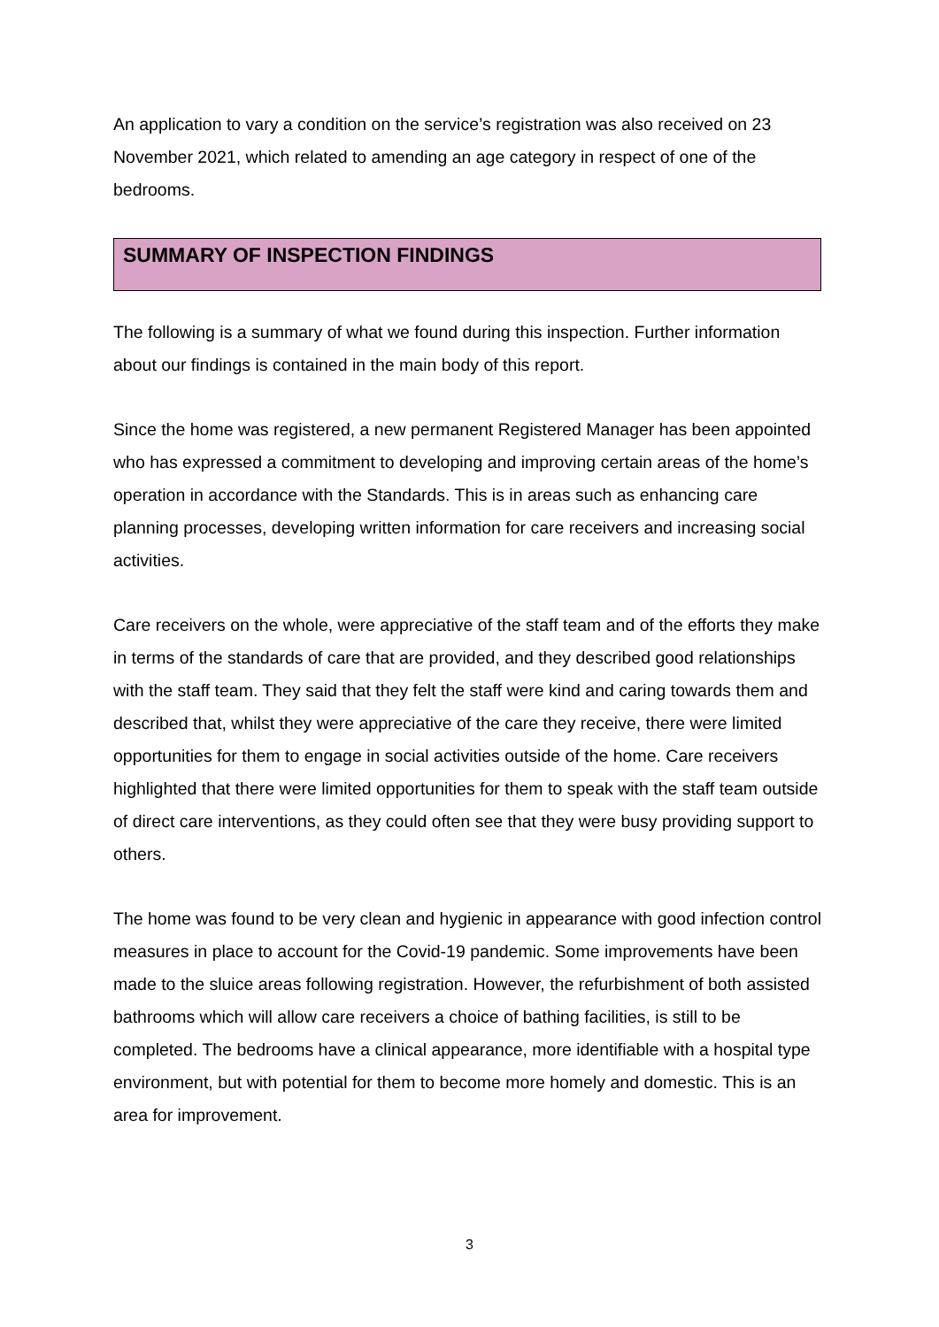An application to vary a condition on the service’s registration was also received on 23 November 2021, which related to amending an age category in respect of one of the bedrooms.
SUMMARY OF INSPECTION FINDINGS
The following is a summary of what we found during this inspection. Further information about our findings is contained in the main body of this report.
Since the home was registered, a new permanent Registered Manager has been appointed who has expressed a commitment to developing and improving certain areas of the home’s operation in accordance with the Standards. This is in areas such as enhancing care planning processes, developing written information for care receivers and increasing social activities.
Care receivers on the whole, were appreciative of the staff team and of the efforts they make in terms of the standards of care that are provided, and they described good relationships with the staff team. They said that they felt the staff were kind and caring towards them and described that, whilst they were appreciative of the care they receive, there were limited opportunities for them to engage in social activities outside of the home. Care receivers highlighted that there were limited opportunities for them to speak with the staff team outside of direct care interventions, as they could often see that they were busy providing support to others.
The home was found to be very clean and hygienic in appearance with good infection control measures in place to account for the Covid-19 pandemic. Some improvements have been made to the sluice areas following registration. However, the refurbishment of both assisted bathrooms which will allow care receivers a choice of bathing facilities, is still to be completed. The bedrooms have a clinical appearance, more identifiable with a hospital type environment, but with potential for them to become more homely and domestic. This is an area for improvement.
3